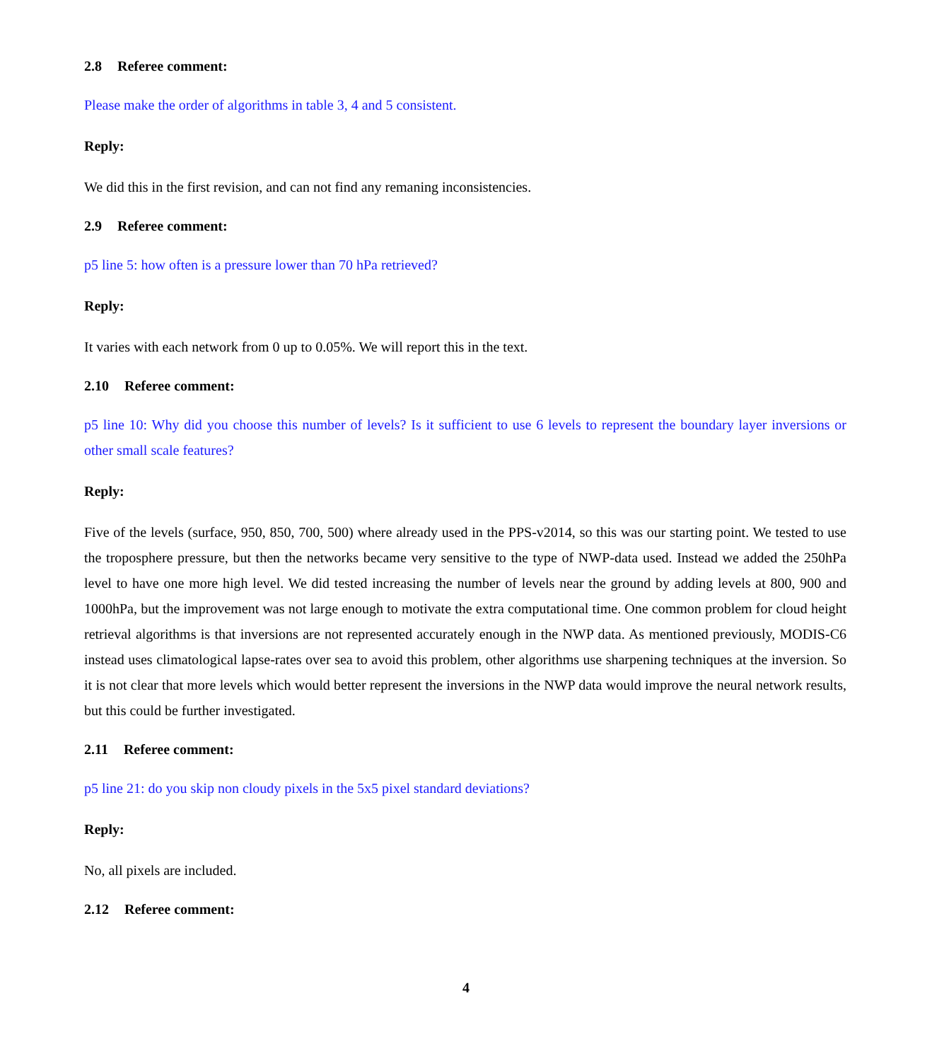2.8 Referee comment:
Please make the order of algorithms in table 3, 4 and 5 consistent.
Reply:
We did this in the first revision, and can not find any remaning inconsistencies.
2.9 Referee comment:
p5 line 5: how often is a pressure lower than 70 hPa retrieved?
Reply:
It varies with each network from 0 up to 0.05%. We will report this in the text.
2.10 Referee comment:
p5 line 10: Why did you choose this number of levels? Is it sufficient to use 6 levels to represent the boundary layer inversions or other small scale features?
Reply:
Five of the levels (surface, 950, 850, 700, 500) where already used in the PPS-v2014, so this was our starting point. We tested to use the troposphere pressure, but then the networks became very sensitive to the type of NWP-data used. Instead we added the 250hPa level to have one more high level. We did tested increasing the number of levels near the ground by adding levels at 800, 900 and 1000hPa, but the improvement was not large enough to motivate the extra computational time. One common problem for cloud height retrieval algorithms is that inversions are not represented accurately enough in the NWP data. As mentioned previously, MODIS-C6 instead uses climatological lapse-rates over sea to avoid this problem, other algorithms use sharpening techniques at the inversion. So it is not clear that more levels which would better represent the inversions in the NWP data would improve the neural network results, but this could be further investigated.
2.11 Referee comment:
p5 line 21: do you skip non cloudy pixels in the 5x5 pixel standard deviations?
Reply:
No, all pixels are included.
2.12 Referee comment:
4